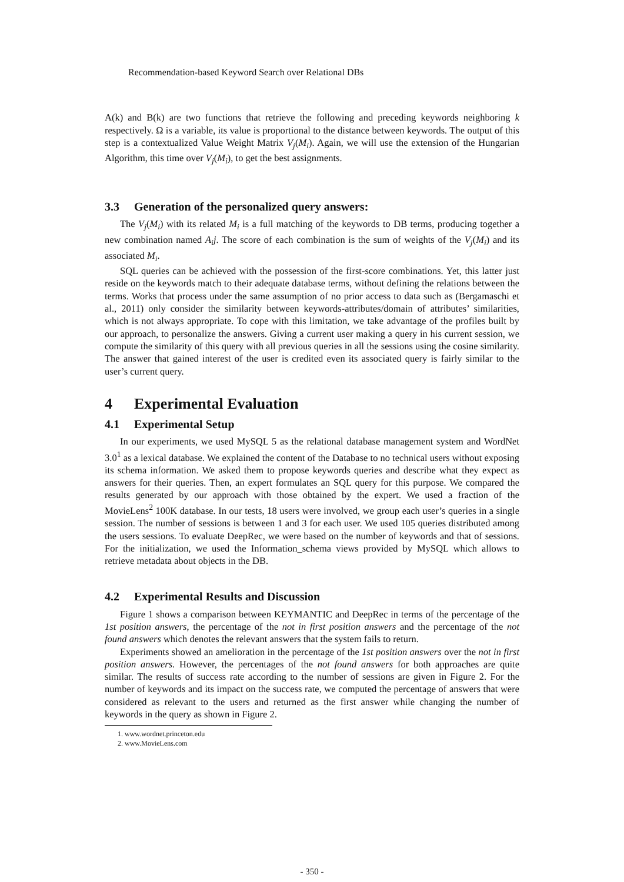Recommendation-based Keyword Search over Relational DBs
A(k) and B(k) are two functions that retrieve the following and preceding keywords neighboring k respectively. Ω is a variable, its value is proportional to the distance between keywords. The output of this step is a contextualized Value Weight Matrix V<sub>j</sub>(M<sub>i</sub>). Again, we will use the extension of the Hungarian Algorithm, this time over V<sub>j</sub>(M<sub>i</sub>), to get the best assignments.
3.3 Generation of the personalized query answers:
The V<sub>j</sub>(M<sub>i</sub>) with its related M<sub>i</sub> is a full matching of the keywords to DB terms, producing together a new combination named A<sub>i</sub>j. The score of each combination is the sum of weights of the V<sub>j</sub>(M<sub>i</sub>) and its associated M<sub>i</sub>.
SQL queries can be achieved with the possession of the first-score combinations. Yet, this latter just reside on the keywords match to their adequate database terms, without defining the relations between the terms. Works that process under the same assumption of no prior access to data such as (Bergamaschi et al., 2011) only consider the similarity between keywords-attributes/domain of attributes’ similarities, which is not always appropriate. To cope with this limitation, we take advantage of the profiles built by our approach, to personalize the answers. Giving a current user making a query in his current session, we compute the similarity of this query with all previous queries in all the sessions using the cosine similarity. The answer that gained interest of the user is credited even its associated query is fairly similar to the user’s current query.
4 Experimental Evaluation
4.1 Experimental Setup
In our experiments, we used MySQL 5 as the relational database management system and WordNet 3.0<sup>1</sup> as a lexical database. We explained the content of the Database to no technical users without exposing its schema information. We asked them to propose keywords queries and describe what they expect as answers for their queries. Then, an expert formulates an SQL query for this purpose. We compared the results generated by our approach with those obtained by the expert. We used a fraction of the MovieLens<sup>2</sup> 100K database. In our tests, 18 users were involved, we group each user’s queries in a single session. The number of sessions is between 1 and 3 for each user. We used 105 queries distributed among the users sessions. To evaluate DeepRec, we were based on the number of keywords and that of sessions. For the initialization, we used the Information_schema views provided by MySQL which allows to retrieve metadata about objects in the DB.
4.2 Experimental Results and Discussion
Figure 1 shows a comparison between KEYMANTIC and DeepRec in terms of the percentage of the 1st position answers, the percentage of the not in first position answers and the percentage of the not found answers which denotes the relevant answers that the system fails to return.
Experiments showed an amelioration in the percentage of the 1st position answers over the not in first position answers. However, the percentages of the not found answers for both approaches are quite similar. The results of success rate according to the number of sessions are given in Figure 2. For the number of keywords and its impact on the success rate, we computed the percentage of answers that were considered as relevant to the users and returned as the first answer while changing the number of keywords in the query as shown in Figure 2.
1. www.wordnet.princeton.edu
2. www.MovieLens.com
- 350 -